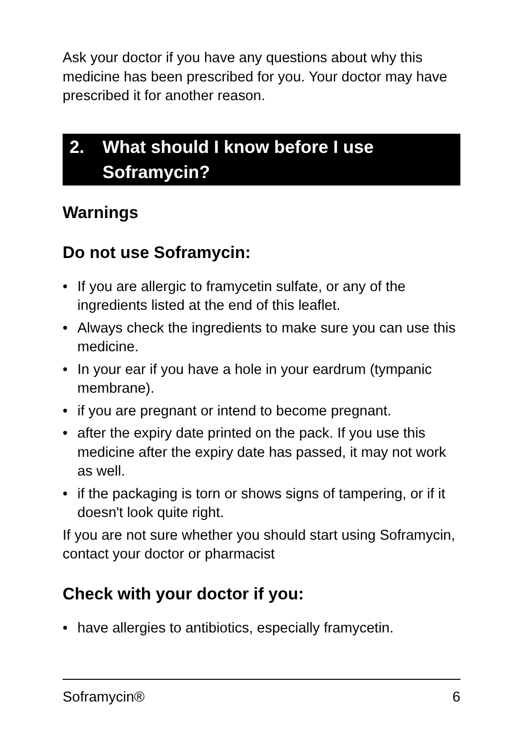Ask your doctor if you have any questions about why this medicine has been prescribed for you. Your doctor may have prescribed it for another reason.
2. What should I know before I use Soframycin?
Warnings
Do not use Soframycin:
• If you are allergic to framycetin sulfate, or any of the ingredients listed at the end of this leaflet.
• Always check the ingredients to make sure you can use this medicine.
• In your ear if you have a hole in your eardrum (tympanic membrane).
• if you are pregnant or intend to become pregnant.
• after the expiry date printed on the pack. If you use this medicine after the expiry date has passed, it may not work as well.
• if the packaging is torn or shows signs of tampering, or if it doesn't look quite right.
If you are not sure whether you should start using Soframycin, contact your doctor or pharmacist
Check with your doctor if you:
• have allergies to antibiotics, especially framycetin.
Soframycin® 6